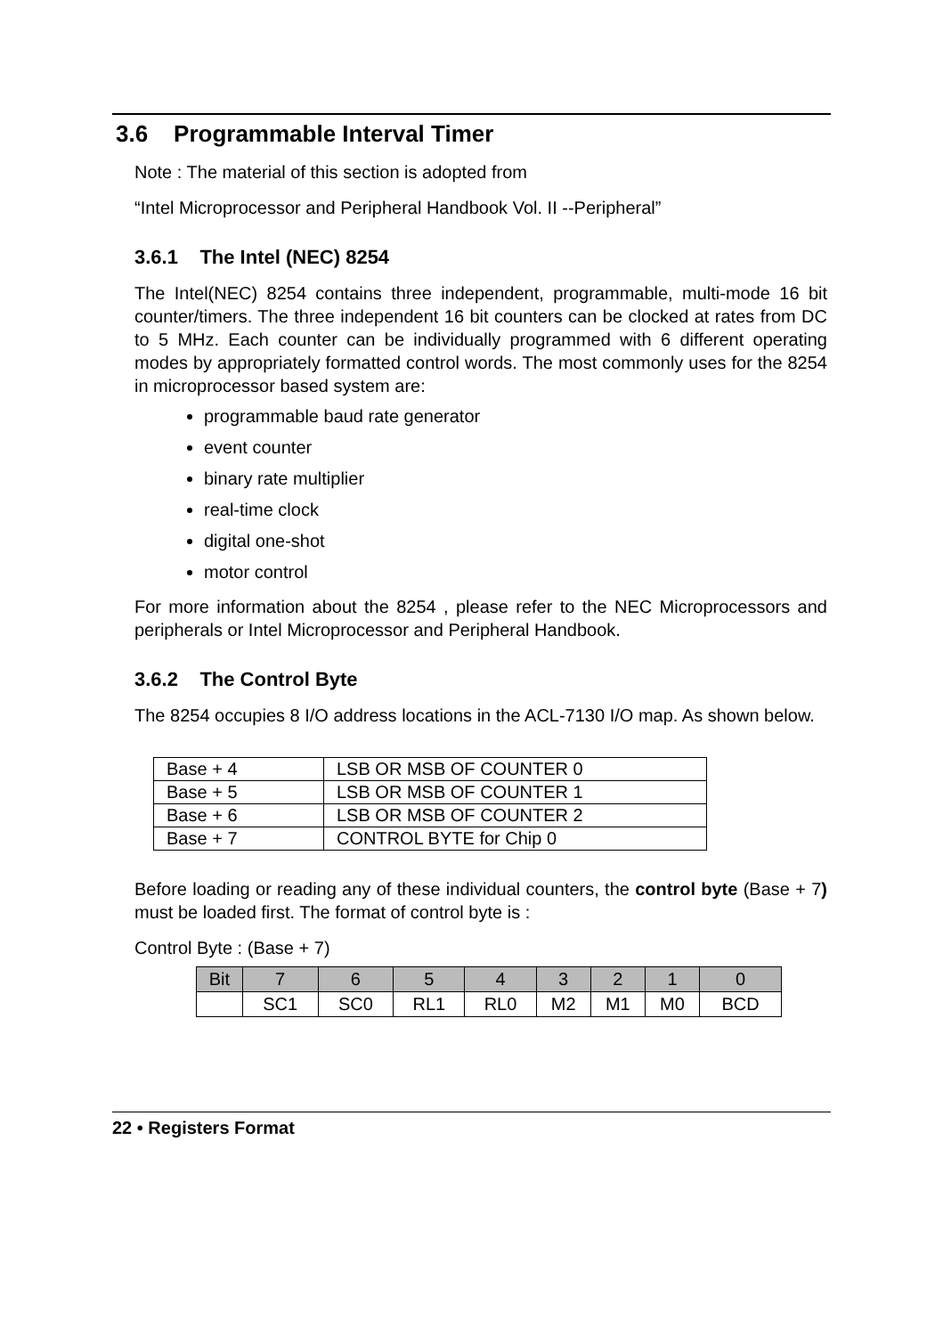3.6 Programmable Interval Timer
Note : The material of this section is adopted from
“Intel Microprocessor and Peripheral Handbook Vol. II --Peripheral”
3.6.1 The Intel (NEC) 8254
The Intel(NEC) 8254 contains three independent, programmable, multi-mode 16 bit counter/timers. The three independent 16 bit counters can be clocked at rates from DC to 5 MHz. Each counter can be individually programmed with 6 different operating modes by appropriately formatted control words. The most commonly uses for the 8254 in microprocessor based system are:
programmable baud rate generator
event counter
binary rate multiplier
real-time clock
digital one-shot
motor control
For more information about the 8254 , please refer to the NEC Microprocessors and peripherals or Intel Microprocessor and Peripheral Handbook.
3.6.2 The Control Byte
The 8254 occupies 8 I/O address locations in the ACL-7130 I/O map. As shown below.
| Base + 4 | LSB OR MSB OF COUNTER 0 |
| Base + 5 | LSB OR MSB OF COUNTER 1 |
| Base + 6 | LSB OR MSB OF COUNTER 2 |
| Base + 7 | CONTROL BYTE for Chip 0 |
Before loading or reading any of these individual counters, the control byte (Base + 7) must be loaded first. The format of control byte is :
Control Byte : (Base + 7)
| Bit | 7 | 6 | 5 | 4 | 3 | 2 | 1 | 0 |
| | SC1 | SC0 | RL1 | RL0 | M2 | M1 | M0 | BCD |
22 • Registers Format